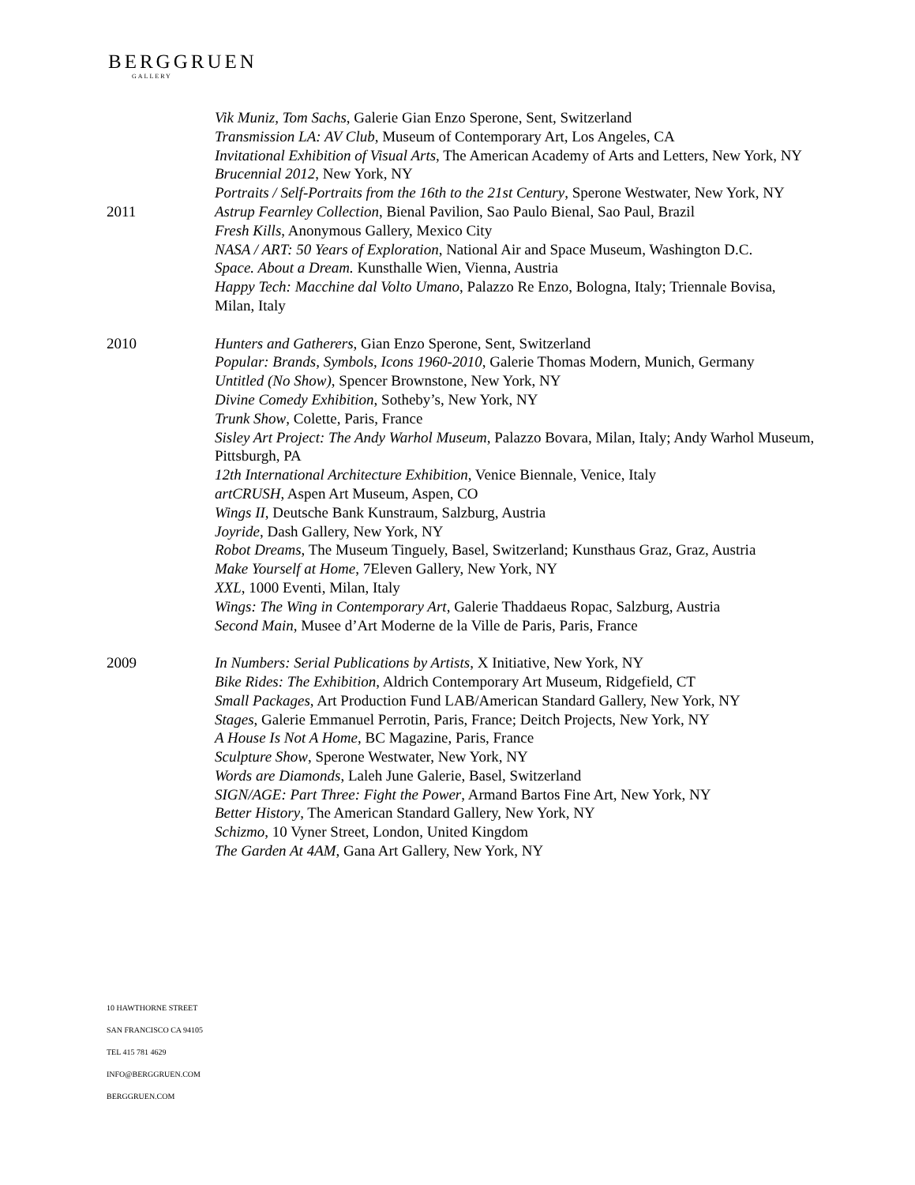BERGGRUEN
GALLERY
Vik Muniz, Tom Sachs, Galerie Gian Enzo Sperone, Sent, Switzerland
Transmission LA: AV Club, Museum of Contemporary Art, Los Angeles, CA
Invitational Exhibition of Visual Arts, The American Academy of Arts and Letters, New York, NY
Brucennial 2012, New York, NY
Portraits / Self-Portraits from the 16th to the 21st Century, Sperone Westwater, New York, NY
2011 Astrup Fearnley Collection, Bienal Pavilion, Sao Paulo Bienal, Sao Paul, Brazil
Fresh Kills, Anonymous Gallery, Mexico City
NASA / ART: 50 Years of Exploration, National Air and Space Museum, Washington D.C.
Space. About a Dream. Kunsthalle Wien, Vienna, Austria
Happy Tech: Macchine dal Volto Umano, Palazzo Re Enzo, Bologna, Italy; Triennale Bovisa, Milan, Italy
2010 Hunters and Gatherers, Gian Enzo Sperone, Sent, Switzerland
Popular: Brands, Symbols, Icons 1960-2010, Galerie Thomas Modern, Munich, Germany
Untitled (No Show), Spencer Brownstone, New York, NY
Divine Comedy Exhibition, Sotheby’s, New York, NY
Trunk Show, Colette, Paris, France
Sisley Art Project: The Andy Warhol Museum, Palazzo Bovara, Milan, Italy; Andy Warhol Museum, Pittsburgh, PA
12th International Architecture Exhibition, Venice Biennale, Venice, Italy
artCRUSH, Aspen Art Museum, Aspen, CO
Wings II, Deutsche Bank Kunstraum, Salzburg, Austria
Joyride, Dash Gallery, New York, NY
Robot Dreams, The Museum Tinguely, Basel, Switzerland; Kunsthaus Graz, Graz, Austria
Make Yourself at Home, 7Eleven Gallery, New York, NY
XXL, 1000 Eventi, Milan, Italy
Wings: The Wing in Contemporary Art, Galerie Thaddaeus Ropac, Salzburg, Austria
Second Main, Musee d’Art Moderne de la Ville de Paris, Paris, France
2009 In Numbers: Serial Publications by Artists, X Initiative, New York, NY
Bike Rides: The Exhibition, Aldrich Contemporary Art Museum, Ridgefield, CT
Small Packages, Art Production Fund LAB/American Standard Gallery, New York, NY
Stages, Galerie Emmanuel Perrotin, Paris, France; Deitch Projects, New York, NY
A House Is Not A Home, BC Magazine, Paris, France
Sculpture Show, Sperone Westwater, New York, NY
Words are Diamonds, Laleh June Galerie, Basel, Switzerland
SIGN/AGE: Part Three: Fight the Power, Armand Bartos Fine Art, New York, NY
Better History, The American Standard Gallery, New York, NY
Schizmo, 10 Vyner Street, London, United Kingdom
The Garden At 4AM, Gana Art Gallery, New York, NY
10 HAWTHORNE STREET
SAN FRANCISCO CA 94105
TEL 415 781 4629
INFO@BERGGRUEN.COM
BERGGRUEN.COM